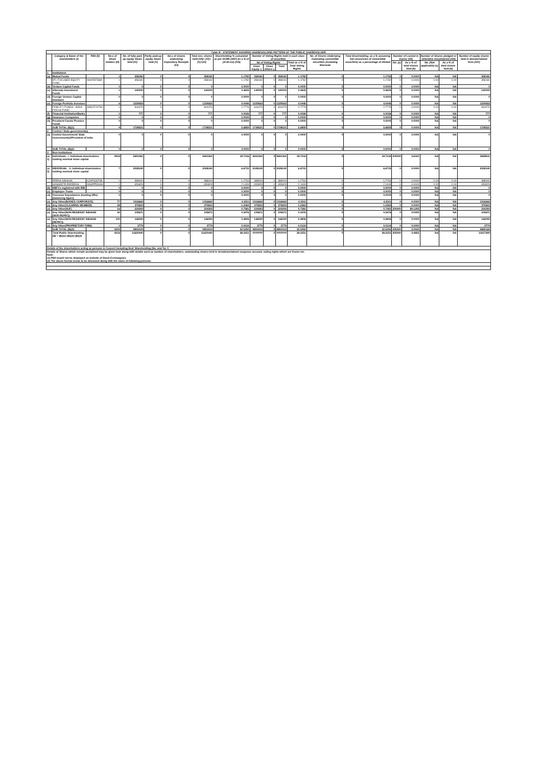| Table III - STATEMENT SHOWING SHAREHOLDING PATTERN OF THE PUBLIC SHAREHOLDER | | | | | | | | | | | | | | | | | | | |
| | Category & Name of the shareholders (I) | PAN (II) | No.s of Share holders (III) | No. of fully paid up equity Share held (IV) | Partly paid-up equity Share held (V) | No.s of shares underlying Depository Receipts (VI) | Total nos. shares held (VII)= (IV)+(V)+(VI) | Shareholding % calculated as per SCRR,1957) As a % of (A+B+C2) (VIII) | Number of Voting Rights held in each class of securities | | | | No. of Shares Underlying Outstating convertible securities (including Warrants | Total Shareholding, as a % assuming full conversion of convertible securities( as a percentage of diluted | Number of Locked in shares (XII) | | Number of Shares pledged or otherwise encumbered (XIII) | | Number of equity shares held in dematerialized form (XIV) |
| | | | | | | | | | No of Voting Rights | | | Total as a % of Total Voting Rights | | | No. (a) | As a % of total shares held (b) | No. (Not applicable) (a) | As a % of total shares held (b) | |
| | | | | | | | | | Class Equity x | Class Others y | Total | | | | | | | | |
| 1 | Institutions | | | | | | | | | | | | | | | | | | |
| (a) | Mutual Funds | | 1 | 358181 | 0 | 0 | 358181 | 1.1782 | 358181 | 0 | 358181 | 1.1782 | 0 | 1.1782 | 0 | 0.0000 | NA | NA | 358181 |
| | IIFL FOCUSED EQUITY FUND | AAATI8736M | 1 | 358181 | 0 | 0 | 358181 | 1.1782 | 358181 | 0 | 358181 | 1.1782 | 0 | 1.1782 | 0 | 0.0000 | 0.00 | 0.00 | 358181 |
| (b) | Venture Capital Funds | | 0 | 0 | 0 | 0 | 0 | 0.0000 | 0 | 0 | 0 | 0.0000 | 0 | 0.0000 | 0 | 0.0000 | NA | NA | 0 |
| (c) | Alternate Investment Funds | | 1 | 140000 | 0 | 0 | 140000 | 0.4605 | 140000 | 0 | 140000 | 0.4605 | 0 | 0.4605 | 0 | 0.0000 | NA | NA | 140000 |
| (d) | Foreign Venture Capital Investors | | 0 | 0 | 0 | 0 | 0 | 0.0000 | 0 | 0 | 0 | 0.0000 | 0 | 0.0000 | 0 | 0.0000 | NA | NA | 0 |
| (e) | Foreign Portfolio Investors | | 6 | 1229563 | 0 | 0 | 1229563 | 4.0446 | 1229563 | 0 | 1229563 | 4.0446 | 0 | 4.0446 | 0 | 0.0000 | NA | NA | 1229563 |
| | FIDELITY FUNDS - INDIA FOCUS FUND | AADCF2079C | 1 | 844476 | 0 | 0 | 844476 | 2.7779 | 844476 | 0 | 844476 | 2.7779 | 0 | 2.7779 | 0 | 0.0000 | 0.00 | 0.00 | 844476 |
| (f) | Financial Institution/Banks | | 1 | 777 | 0 | 0 | 777 | 0.0026 | 777 | 0 | 777 | 0.0026 | 0 | 0.0026 | 0 | 0.0000 | NA | NA | 777 |
| (g) | Insurance Companies | | 0 | 0 | 0 | 0 | 0 | 0.0000 | 0 | 0 | 0 | 0.0000 | 0 | 0.0000 | 0 | 0.0000 | NA | NA | 0 |
| (h) | Provident Funds/ Pension Funds | | 0 | 0 | 0 | 0 | 0 | 0.0000 | 0 | 0 | 0 | 0.0000 | 0 | 0.0000 | 0 | 0.0000 | NA | NA | 0 |
| | SUB TOTAL (B)(1) | | 9 | 1728521 | 0 | 0 | 1728521 | 5.6859 | 1728521 | 0 | 1728521 | 5.6859 | 0 | 5.6859 | 0 | 0.0000 | NA | NA | 1728521 |
| 2 | Central / State government(s) | | | | | | | | | | | | | | | | | | |
| (a) | Central Government/ State Government(s)/President of India | | 0 | 0 | 0 | 0 | 0 | 0.0000 | 0 | 0 | 0 | 0.0000 | 0 | 0.0000 | 0 | 0.0000 | NA | NA | 0 |
| | SUB TOTAL (B)(2) | | 0 | 0 | 0 | 0 | 0 | 0.0000 | 0 | 0 | 0 | 0.0000 | 0 | 0.0000 | 0 | 0.0000 | NA | NA | 0 |
| 3 | Non-institutions | | | | | | | | | | | | | | | | | | |
| (a. 1) | Individuals - i. Individual shareholders holding nominal share capital | | 3918 | 5691361 | 0 | 0 | 5691361 | 18.7216 | 5691361 | 0 | 5691361 | 18.7216 | 0 | 18.7216 | 205000 | 3.6020 | NA | NA | 5688611 |
| (a. 2) | INDIVIDUAL - ii. Individual shareholders holding nominal share capital | | 7 | 2028140 | 0 | 0 | 2028140 | 6.6715 | 2028140 | 0 | 2028140 | 6.6715 | 0 | 6.6715 | 0 | 0.0000 | NA | NA | 2028140 |
| | REENA SINGHAL | AJVPS3370B | 1 | 388000 | 0 | 0 | 388000 | 1.2763 | 388000 | 0 | 388000 | 1.2763 | 0 | 1.2763 | 0 | 0.0000 | 0.00 | 0.00 | 388000 |
| | SANGEETA PAREEKH | AASPP5260H | 1 | 650829 | 0 | 0 | 650829 | 2.1409 | 650829 | 0 | 650829 | 2.1409 | 0 | 2.1409 | 0 | 0.0000 | 0.00 | 0.00 | 650829 |
| (b) | NBFCs registered with RBI | | 0 | 0 | 0 | 0 | 0 | 0.0000 | 0 | 0 | 0 | 0.0000 | 0 | 0.0000 | 0 | 0.0000 | NA | NA | 0 |
| (c) | Employee Trusts | | 0 | 0 | 0 | 0 | 0 | 0.0000 | 0 | 0 | 0 | 0.0000 | 0 | 0.0000 | 0 | 0.0000 | NA | NA | 0 |
| (d) | Overseas Depositories (holding DRs) (balancing figure) | | 0 | 0 | 0 | 0 | 0 | 0.0000 | 0 | 0 | 0 | 0.0000 | 0 | 0.0000 | 0 | 0.0000 | NA | NA | 0 |
| (e) | Any Other(BODIES CORPORATE) | | 77 | 1316662 | 0 | 0 | 1316662 | 4.3311 | 1316662 | 0 | 1316662 | 4.3311 | 0 | 4.3311 | 0 | 0.0000 | NA | NA | 1316662 |
| (e) | Any Other(CLEARING MEMBER) | | 48 | 375823 | 0 | 0 | 375823 | 1.2363 | 375823 | 0 | 375823 | 1.2363 | 0 | 1.2363 | 0 | 0.0000 | NA | NA | 375823 |
| (e) | Any Other(HUF) | | 16 | 224393 | 0 | 0 | 224393 | 0.7381 | 224393 | 0 | 224393 | 0.7381 | 0 | 0.7381 | 200000 | 89.1293 | NA | NA | 224393 |
| (e) | Any Other(NON RESIDENT INDIANS (NON REPAT)) | | 42 | 105671 | 0 | 0 | 105671 | 0.3476 | 105671 | 0 | 105671 | 0.3476 | 0 | 0.3476 | 0 | 0.0000 | NA | NA | 105671 |
| (e) | Any Other(NON RESIDENT INDIANS (REPAT)) | | 100 | 146090 | 0 | 0 | 146090 | 0.4806 | 146090 | 0 | 146090 | 0.4806 | 0 | 0.4806 | 0 | 0.0000 | NA | NA | 146090 |
| (e) | Any Other(PROPRIETORY FIRM) | | 1 | 3779 | 0 | 0 | 3779 | 0.0124 | 3779 | 0 | 3779 | 0.0124 | 0 | 0.0124 | 0 | 0.0000 | NA | NA | 3779 |
| | SUB TOTAL (B)(3) | | 4209 | 9891919 | 0 | 0 | 9891919 | 32.5392 | 9891919 | 0 | 9891919 | 32.5392 | 0 | 32.5392 | 405000 | 4.0943 | NA | NA | 9889169 |
| | Total Public Shareholding (B) = (B)(1)+(B)(2)+(B)(3) | | 4218 | 11620440 | 0 | 0 | 11620440 | 38.2251 | ####### | 0 | ####### | 38.2251 | 0 | 38.2251 | 405000 | 3.4852 | NA | NA | 11617690 |
| Details of the shareholders acting as persons in Concert including their Shareholding (No. and %): 0 | | | | | | | | | | | | | | | | | | | |
| Details of Shares which remain unclaimed may be given hear along with details such as number of shareholders, outstanding shares held in demat/unclaimed suspense account, voting rights which are frozen etc. Note: (1) PAN would not be displayed on website of Stock Exchange(s). (2) The above format needs to be disclosed along with the name of following persons: | | | | | | | | | | | | | | | | | | | |